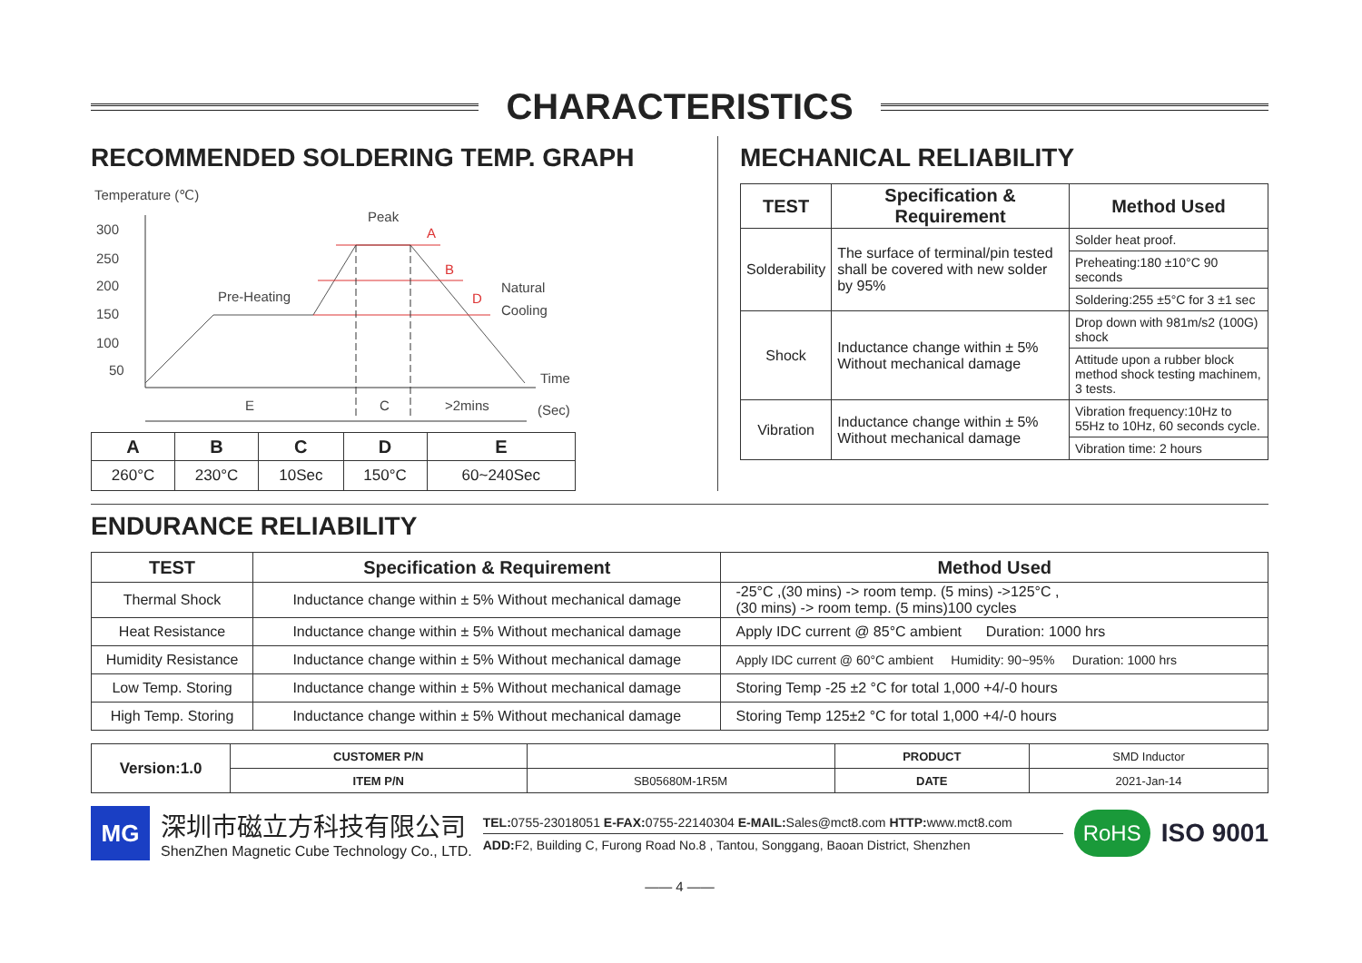CHARACTERISTICS
RECOMMENDED SOLDERING TEMP. GRAPH
Temperature (℃)
300
250
200
150
100
50
Peak
A
B
D
Pre-Heating
Natural
Cooling
Time
(Sec)
E
C
>2mins
| A | B | C | D | E |
| --- | --- | --- | --- | --- |
| 260°C | 230°C | 10Sec | 150°C | 60~240Sec |
MECHANICAL RELIABILITY
| TEST | Specification & Requirement | Method Used |
| --- | --- | --- |
| Solderability | The surface of terminal/pin tested shall be covered with new solder by 95% | Solder heat proof. |
| | | Preheating:180 ±10°C 90 seconds |
| | | Soldering:255 ±5°C for 3 ±1 sec |
| Shock | Inductance change within ± 5% Without mechanical damage | Drop down with 981m/s2 (100G) shock |
| | | Attitude upon a rubber block method shock testing machinem, 3 tests. |
| Vibration | Inductance change within ± 5% Without mechanical damage | Vibration frequency:10Hz to 55Hz to 10Hz, 60 seconds cycle. |
| | | Vibration time: 2 hours |
ENDURANCE RELIABILITY
| TEST | Specification & Requirement | Method Used |
| --- | --- | --- |
| Thermal Shock | Inductance change within ± 5% Without mechanical damage | -25°C ,(30 mins) -> room temp. (5 mins) ->125°C , (30 mins) -> room temp. (5 mins)100 cycles |
| Heat Resistance | Inductance change within ± 5% Without mechanical damage | Apply IDC current @ 85°C ambient Duration: 1000 hrs |
| Humidity Resistance | Inductance change within ± 5% Without mechanical damage | Apply IDC current @ 60°C ambient Humidity: 90~95% Duration: 1000 hrs |
| Low Temp. Storing | Inductance change within ± 5% Without mechanical damage | Storing Temp -25 ±2 °C for total 1,000 +4/-0 hours |
| High Temp. Storing | Inductance change within ± 5% Without mechanical damage | Storing Temp 125±2 °C for total 1,000 +4/-0 hours |
| Version:1.0 | CUSTOMER P/N | | PRODUCT | SMD Inductor |
| | ITEM P/N | SB05680M-1R5M | DATE | 2021-Jan-14 |
MG
深圳市磁立方科技有限公司
ShenZhen Magnetic Cube Technology Co., LTD.
TEL: 0755-23018051 E-FAX: 0755-22140304 E-MAIL: Sales@mct8.com HTTP: www.mct8.com
ADD: F2, Building C, Furong Road No.8 , Tantou, Songgang, Baoan District, Shenzhen
RoHS
ISO 9001
—— 4 ——